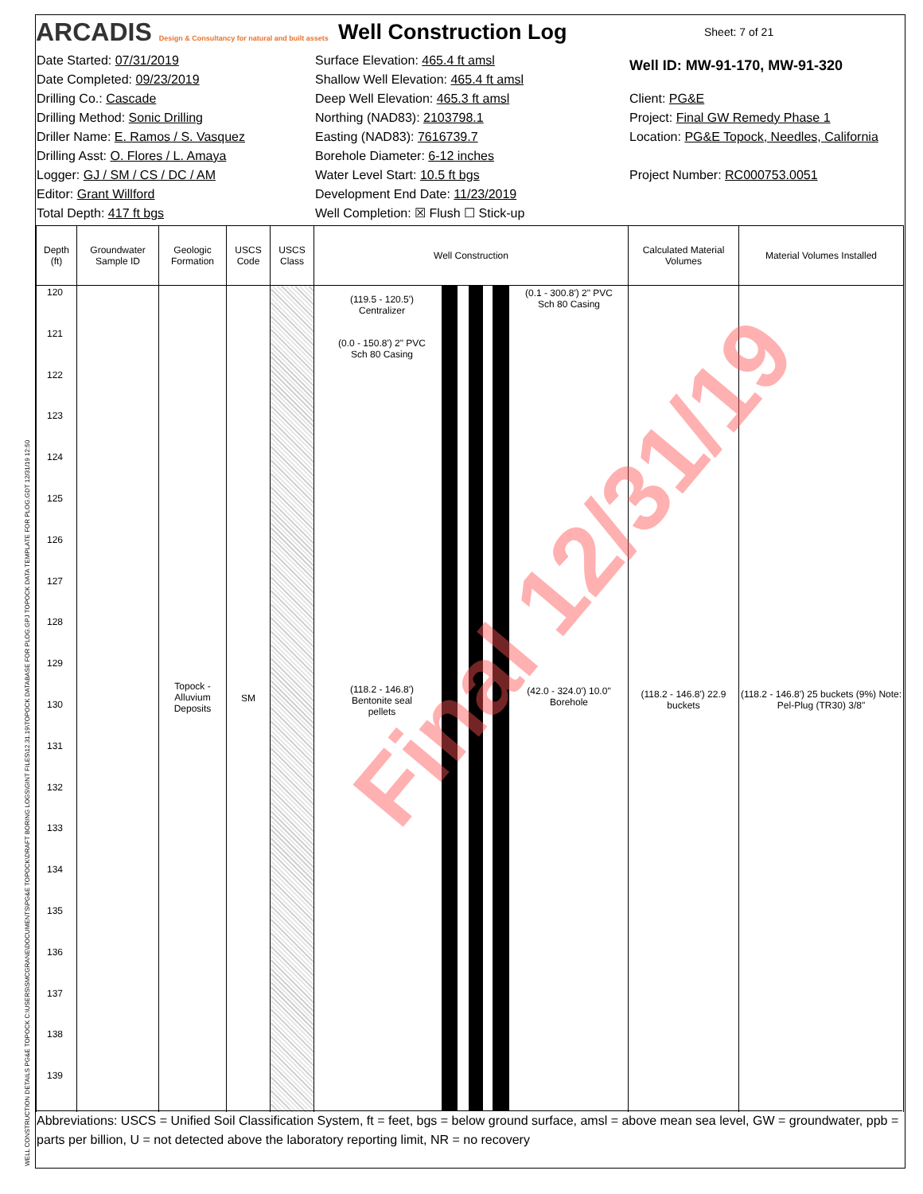WELL CONSTRUCTION DETAILS PG&E TOPOCK C:\USERS\SMCGRANE\DOCUMENTS\PG&E TOPOCK\DRAFT BORING LOGS\GINT FILES\12.31.19\TOPOCK DATABASE FOR PLOG.GPJ TOPOCK DATA TEMPLATE FOR PLOG.GDT 12/31/19 12:50
ARCADIS Design & Consultancy for natural and built assets
Well Construction Log
Sheet: 7 of 21
Date Started: 07/31/2019
Date Completed: 09/23/2019
Drilling Co.: Cascade
Drilling Method: Sonic Drilling
Driller Name: E. Ramos / S. Vasquez
Drilling Asst: O. Flores / L. Amaya
Logger: GJ / SM / CS / DC / AM
Editor: Grant Willford
Total Depth: 417 ft bgs
Surface Elevation: 465.4 ft amsl
Shallow Well Elevation: 465.4 ft amsl
Deep Well Elevation: 465.3 ft amsl
Northing (NAD83): 2103798.1
Easting (NAD83): 7616739.7
Borehole Diameter: 6-12 inches
Water Level Start: 10.5 ft bgs
Development End Date: 11/23/2019
Well Completion: ☒ Flush ☐ Stick-up
Well ID: MW-91-170, MW-91-320
Client: PG&E
Project: Final GW Remedy Phase 1
Location: PG&E Topock, Needles, California
Project Number: RC000753.0051
| Depth (ft) | Groundwater Sample ID | Geologic Formation | USCS Code | USCS Class | Well Construction | Calculated Material Volumes | Material Volumes Installed |
| --- | --- | --- | --- | --- | --- | --- | --- |
| 120 121 122 123 124 125 126 127 128 129 130 131 132 133 134 135 136 137 138 139 | | Topock - Alluvium Deposits | SM | | (119.5 - 120.5') Centralizer (0.0 - 150.8') 2" PVC Sch 80 Casing (118.2 - 146.8') Bentonite seal pellets (0.1 - 300.8') 2" PVC Sch 80 Casing (42.0 - 324.0') 10.0" Borehole | (118.2 - 146.8') 22.9 buckets | (118.2 - 146.8') 25 buckets (9%) Note: Pel-Plug (TR30) 3/8" |
Abbreviations: USCS = Unified Soil Classification System, ft = feet, bgs = below ground surface, amsl = above mean sea level, GW = groundwater, ppb = parts per billion, U = not detected above the laboratory reporting limit, NR = no recovery
Final 12/31/19